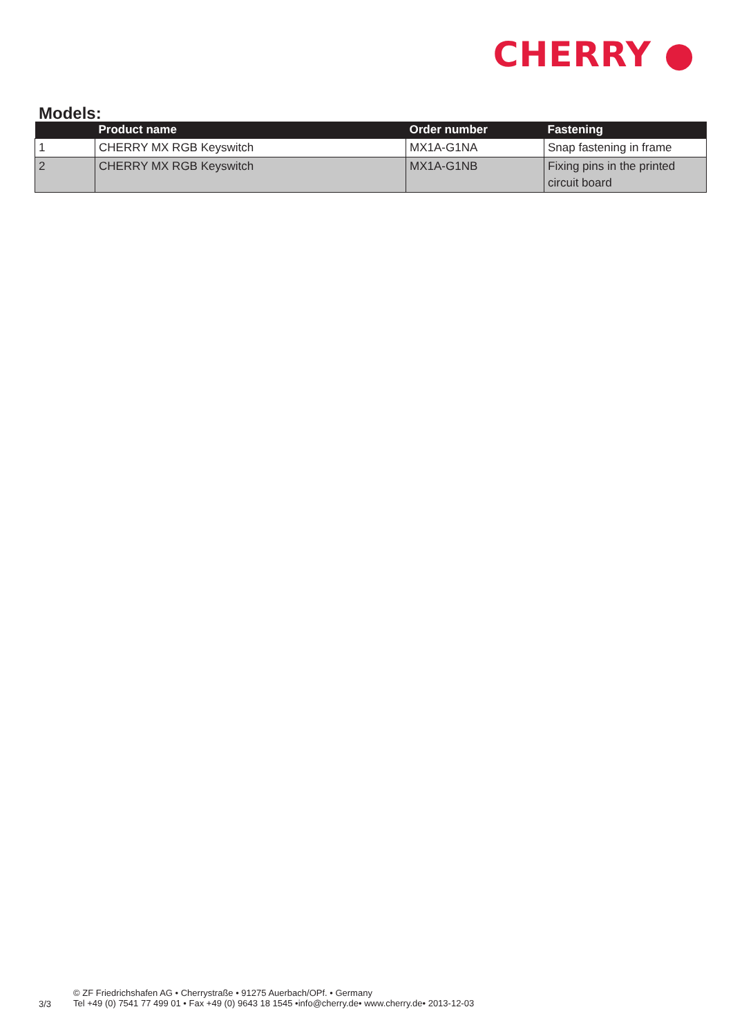CHERRY ●
Models:
| | Product name | Order number | Fastening |
| --- | --- | --- | --- |
| 1 | CHERRY MX RGB Keyswitch | MX1A-G1NA | Snap fastening in frame |
| 2 | CHERRY MX RGB Keyswitch | MX1A-G1NB | Fixing pins in the printed circuit board |
3/3
© ZF Friedrichshafen AG • Cherrystraße • 91275 Auerbach/OPf. • Germany
Tel +49 (0) 7541 77 499 01 • Fax +49 (0) 9643 18 1545 •info@cherry.de• www.cherry.de• 2013-12-03